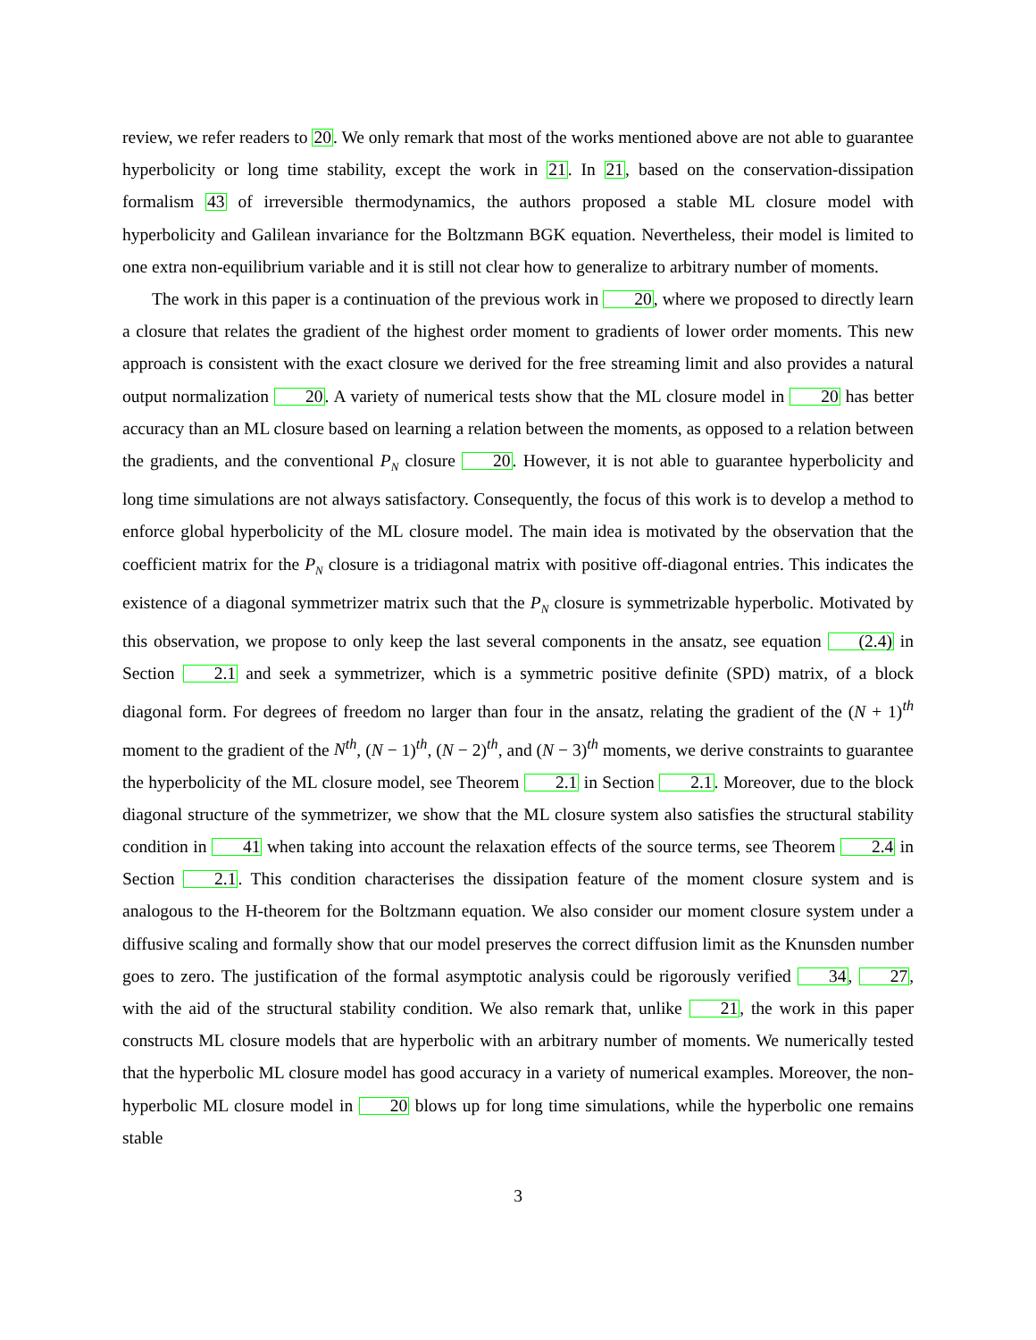review, we refer readers to 20. We only remark that most of the works mentioned above are not able to guarantee hyperbolicity or long time stability, except the work in 21. In 21, based on the conservation-dissipation formalism 43 of irreversible thermodynamics, the authors proposed a stable ML closure model with hyperbolicity and Galilean invariance for the Boltzmann BGK equation. Nevertheless, their model is limited to one extra non-equilibrium variable and it is still not clear how to generalize to arbitrary number of moments.
The work in this paper is a continuation of the previous work in 20, where we proposed to directly learn a closure that relates the gradient of the highest order moment to gradients of lower order moments. This new approach is consistent with the exact closure we derived for the free streaming limit and also provides a natural output normalization 20. A variety of numerical tests show that the ML closure model in 20 has better accuracy than an ML closure based on learning a relation between the moments, as opposed to a relation between the gradients, and the conventional P<sub>N</sub> closure 20. However, it is not able to guarantee hyperbolicity and long time simulations are not always satisfactory. Consequently, the focus of this work is to develop a method to enforce global hyperbolicity of the ML closure model. The main idea is motivated by the observation that the coefficient matrix for the P<sub>N</sub> closure is a tridiagonal matrix with positive off-diagonal entries. This indicates the existence of a diagonal symmetrizer matrix such that the P<sub>N</sub> closure is symmetrizable hyperbolic. Motivated by this observation, we propose to only keep the last several components in the ansatz, see equation (2.4) in Section 2.1 and seek a symmetrizer, which is a symmetric positive definite (SPD) matrix, of a block diagonal form. For degrees of freedom no larger than four in the ansatz, relating the gradient of the (N + 1)<sup>th</sup> moment to the gradient of the N<sup>th</sup>, (N − 1)<sup>th</sup>, (N − 2)<sup>th</sup>, and (N − 3)<sup>th</sup> moments, we derive constraints to guarantee the hyperbolicity of the ML closure model, see Theorem 2.1 in Section 2.1. Moreover, due to the block diagonal structure of the symmetrizer, we show that the ML closure system also satisfies the structural stability condition in 41 when taking into account the relaxation effects of the source terms, see Theorem 2.4 in Section 2.1. This condition characterises the dissipation feature of the moment closure system and is analogous to the H-theorem for the Boltzmann equation. We also consider our moment closure system under a diffusive scaling and formally show that our model preserves the correct diffusion limit as the Knunsden number goes to zero. The justification of the formal asymptotic analysis could be rigorously verified 34, 27, with the aid of the structural stability condition. We also remark that, unlike 21, the work in this paper constructs ML closure models that are hyperbolic with an arbitrary number of moments. We numerically tested that the hyperbolic ML closure model has good accuracy in a variety of numerical examples. Moreover, the non-hyperbolic ML closure model in 20 blows up for long time simulations, while the hyperbolic one remains stable
3